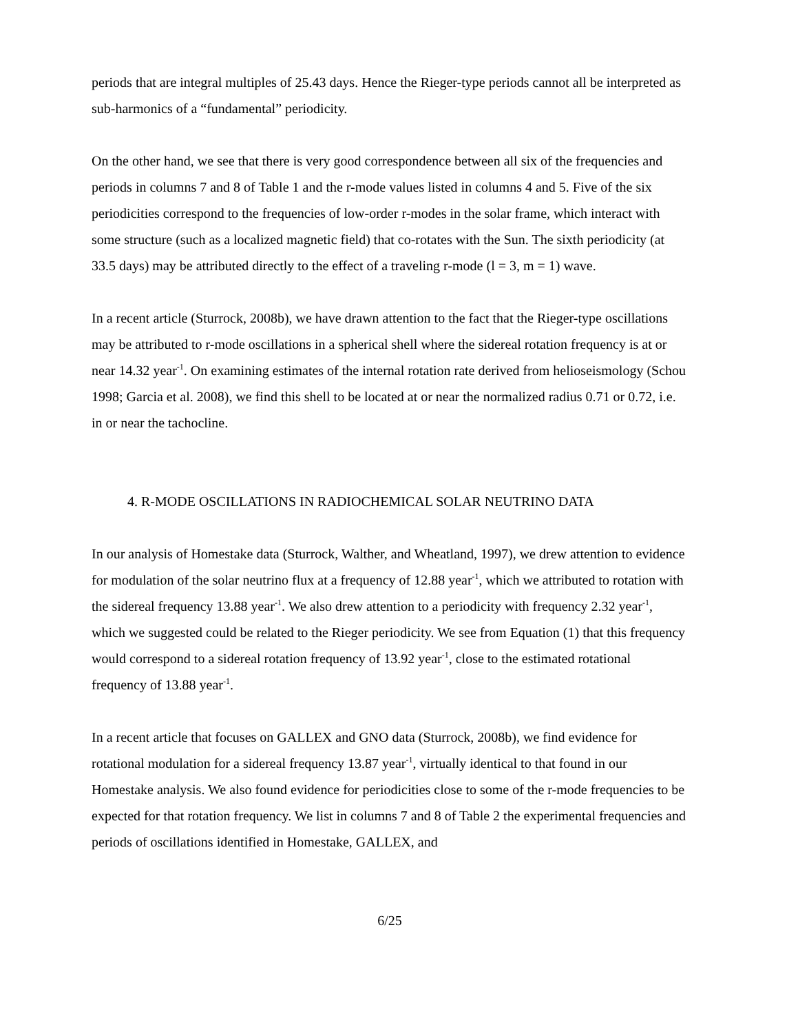periods that are integral multiples of 25.43 days. Hence the Rieger-type periods cannot all be interpreted as sub-harmonics of a “fundamental” periodicity.
On the other hand, we see that there is very good correspondence between all six of the frequencies and periods in columns 7 and 8 of Table 1 and the r-mode values listed in columns 4 and 5. Five of the six periodicities correspond to the frequencies of low-order r-modes in the solar frame, which interact with some structure (such as a localized magnetic field) that co-rotates with the Sun. The sixth periodicity (at 33.5 days) may be attributed directly to the effect of a traveling r-mode (l = 3, m = 1) wave.
In a recent article (Sturrock, 2008b), we have drawn attention to the fact that the Rieger-type oscillations may be attributed to r-mode oscillations in a spherical shell where the sidereal rotation frequency is at or near 14.32 year<sup>-1</sup>. On examining estimates of the internal rotation rate derived from helioseismology (Schou 1998; Garcia et al. 2008), we find this shell to be located at or near the normalized radius 0.71 or 0.72, i.e. in or near the tachocline.
4. R-MODE OSCILLATIONS IN RADIOCHEMICAL SOLAR NEUTRINO DATA
In our analysis of Homestake data (Sturrock, Walther, and Wheatland, 1997), we drew attention to evidence for modulation of the solar neutrino flux at a frequency of 12.88 year<sup>-1</sup>, which we attributed to rotation with the sidereal frequency 13.88 year<sup>-1</sup>. We also drew attention to a periodicity with frequency 2.32 year<sup>-1</sup>, which we suggested could be related to the Rieger periodicity. We see from Equation (1) that this frequency would correspond to a sidereal rotation frequency of 13.92 year<sup>-1</sup>, close to the estimated rotational frequency of 13.88 year<sup>-1</sup>.
In a recent article that focuses on GALLEX and GNO data (Sturrock, 2008b), we find evidence for rotational modulation for a sidereal frequency 13.87 year<sup>-1</sup>, virtually identical to that found in our Homestake analysis. We also found evidence for periodicities close to some of the r-mode frequencies to be expected for that rotation frequency. We list in columns 7 and 8 of Table 2 the experimental frequencies and periods of oscillations identified in Homestake, GALLEX, and
6/25